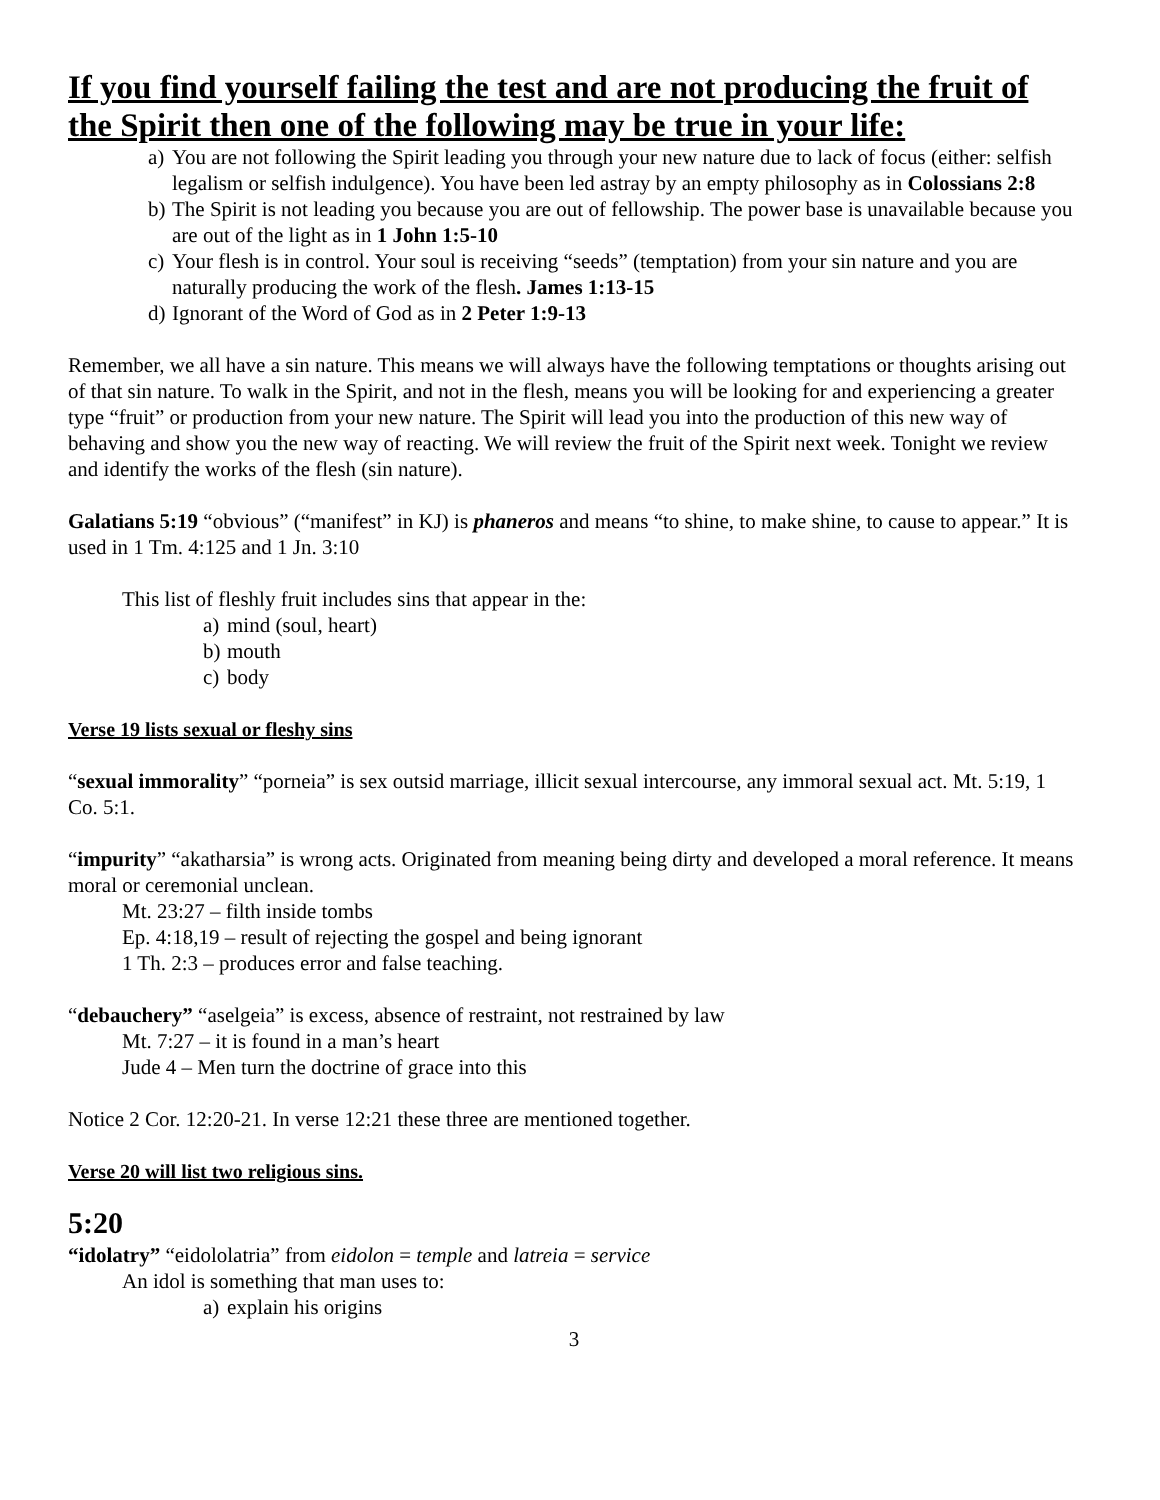If you find yourself failing the test and are not producing the fruit of the Spirit then one of the following may be true in your life:
a) You are not following the Spirit leading you through your new nature due to lack of focus (either: selfish legalism or selfish indulgence). You have been led astray by an empty philosophy as in Colossians 2:8
b) The Spirit is not leading you because you are out of fellowship. The power base is unavailable because you are out of the light as in 1 John 1:5-10
c) Your flesh is in control. Your soul is receiving “seeds” (temptation) from your sin nature and you are naturally producing the work of the flesh. James 1:13-15
d) Ignorant of the Word of God as in 2 Peter 1:9-13
Remember, we all have a sin nature. This means we will always have the following temptations or thoughts arising out of that sin nature. To walk in the Spirit, and not in the flesh, means you will be looking for and experiencing a greater type “fruit” or production from your new nature. The Spirit will lead you into the production of this new way of behaving and show you the new way of reacting. We will review the fruit of the Spirit next week. Tonight we review and identify the works of the flesh (sin nature).
Galatians 5:19 “obvious” (“manifest” in KJ) is phaneros and means “to shine, to make shine, to cause to appear.” It is used in 1 Tm. 4:125 and 1 Jn. 3:10
This list of fleshly fruit includes sins that appear in the:
a) mind (soul, heart)
b) mouth
c) body
Verse 19 lists sexual or fleshy sins
“sexual immorality” “porneia” is sex outsid marriage, illicit sexual intercourse, any immoral sexual act. Mt. 5:19, 1 Co. 5:1.
“impurity” “akatharsia” is wrong acts. Originated from meaning being dirty and developed a moral reference. It means moral or ceremonial unclean.
Mt. 23:27 – filth inside tombs
Ep. 4:18,19 – result of rejecting the gospel and being ignorant
1 Th. 2:3 – produces error and false teaching.
“debauchery” “aselgeia” is excess, absence of restraint, not restrained by law
Mt. 7:27 – it is found in a man’s heart
Jude 4 – Men turn the doctrine of grace into this
Notice 2 Cor. 12:20-21. In verse 12:21 these three are mentioned together.
Verse 20 will list two religious sins.
5:20
“idolatry” “eidololatria” from eidolon = temple and latreia = service
An idol is something that man uses to:
a) explain his origins
3